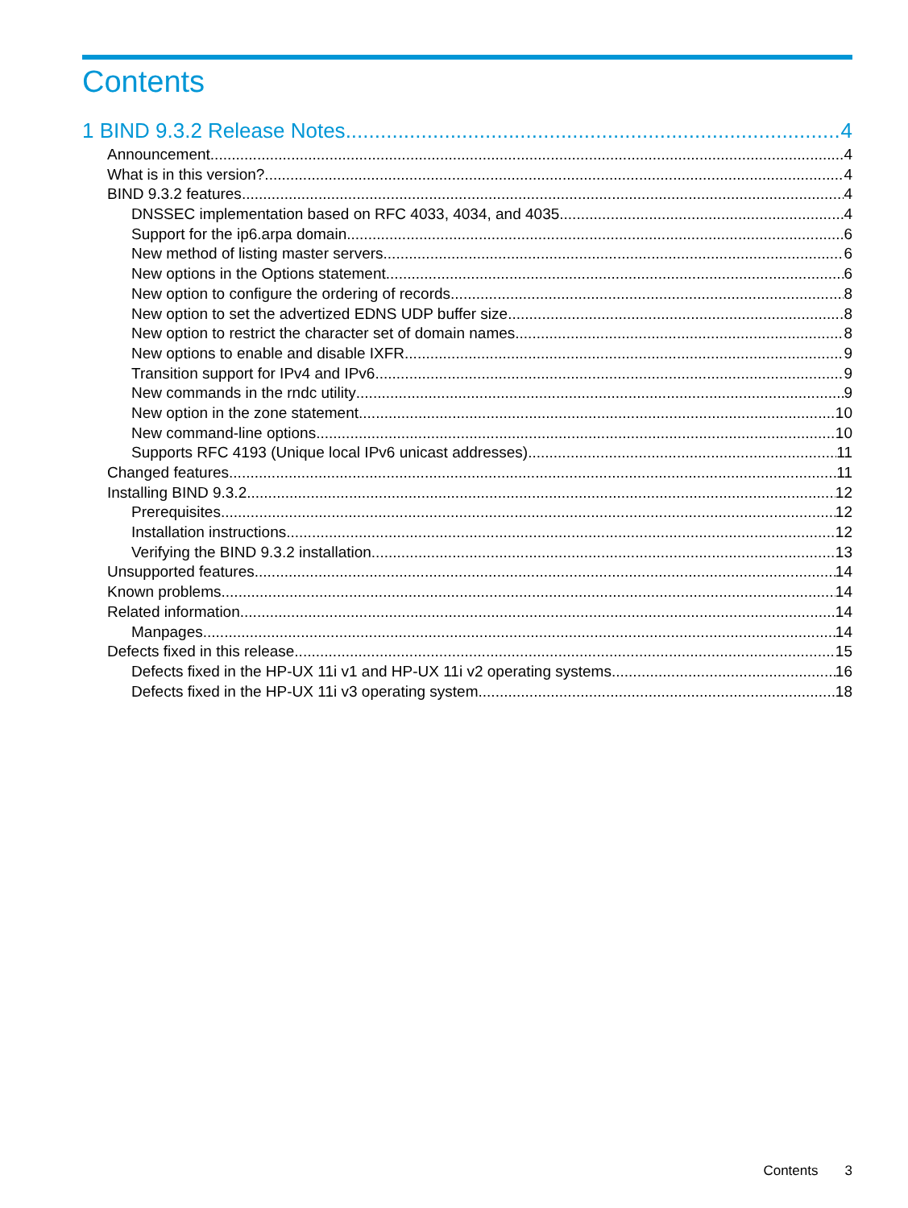Contents
1 BIND 9.3.2 Release Notes 4
Announcement 4
What is in this version? 4
BIND 9.3.2 features 4
DNSSEC implementation based on RFC 4033, 4034, and 4035 4
Support for the ip6.arpa domain 6
New method of listing master servers 6
New options in the Options statement 6
New option to configure the ordering of records 8
New option to set the advertized EDNS UDP buffer size 8
New option to restrict the character set of domain names 8
New options to enable and disable IXFR 9
Transition support for IPv4 and IPv6 9
New commands in the rndc utility 9
New option in the zone statement 10
New command-line options 10
Supports RFC 4193 (Unique local IPv6 unicast addresses) 11
Changed features 11
Installing BIND 9.3.2 12
Prerequisites 12
Installation instructions 12
Verifying the BIND 9.3.2 installation 13
Unsupported features 14
Known problems 14
Related information 14
Manpages 14
Defects fixed in this release 15
Defects fixed in the HP-UX 11i v1 and HP-UX 11i v2 operating systems 16
Defects fixed in the HP-UX 11i v3 operating system 18
Contents 3